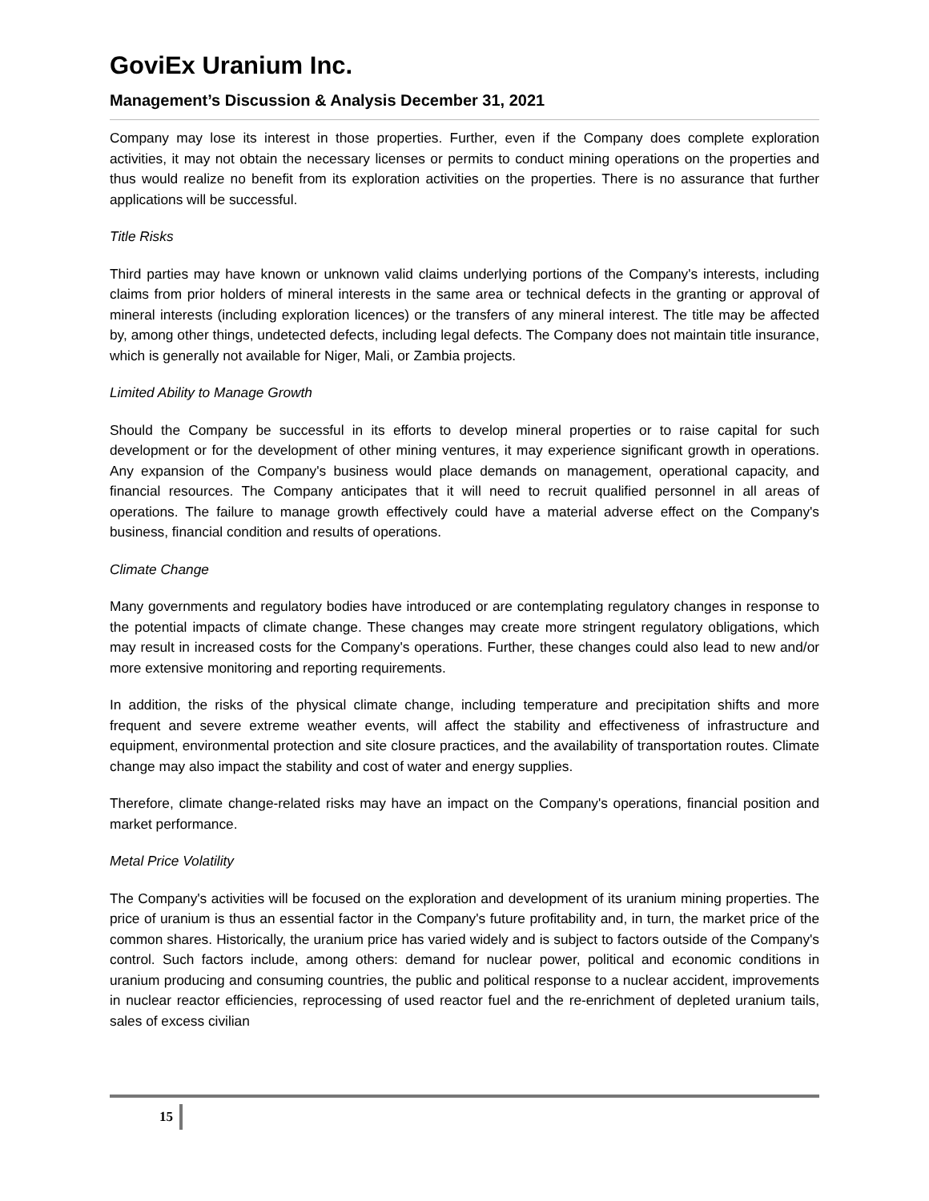GoviEx Uranium Inc.
Management’s Discussion & Analysis December 31, 2021
Company may lose its interest in those properties. Further, even if the Company does complete exploration activities, it may not obtain the necessary licenses or permits to conduct mining operations on the properties and thus would realize no benefit from its exploration activities on the properties. There is no assurance that further applications will be successful.
Title Risks
Third parties may have known or unknown valid claims underlying portions of the Company's interests, including claims from prior holders of mineral interests in the same area or technical defects in the granting or approval of mineral interests (including exploration licences) or the transfers of any mineral interest. The title may be affected by, among other things, undetected defects, including legal defects. The Company does not maintain title insurance, which is generally not available for Niger, Mali, or Zambia projects.
Limited Ability to Manage Growth
Should the Company be successful in its efforts to develop mineral properties or to raise capital for such development or for the development of other mining ventures, it may experience significant growth in operations. Any expansion of the Company's business would place demands on management, operational capacity, and financial resources. The Company anticipates that it will need to recruit qualified personnel in all areas of operations. The failure to manage growth effectively could have a material adverse effect on the Company's business, financial condition and results of operations.
Climate Change
Many governments and regulatory bodies have introduced or are contemplating regulatory changes in response to the potential impacts of climate change. These changes may create more stringent regulatory obligations, which may result in increased costs for the Company's operations. Further, these changes could also lead to new and/or more extensive monitoring and reporting requirements.
In addition, the risks of the physical climate change, including temperature and precipitation shifts and more frequent and severe extreme weather events, will affect the stability and effectiveness of infrastructure and equipment, environmental protection and site closure practices, and the availability of transportation routes. Climate change may also impact the stability and cost of water and energy supplies.
Therefore, climate change-related risks may have an impact on the Company's operations, financial position and market performance.
Metal Price Volatility
The Company's activities will be focused on the exploration and development of its uranium mining properties. The price of uranium is thus an essential factor in the Company's future profitability and, in turn, the market price of the common shares. Historically, the uranium price has varied widely and is subject to factors outside of the Company's control. Such factors include, among others: demand for nuclear power, political and economic conditions in uranium producing and consuming countries, the public and political response to a nuclear accident, improvements in nuclear reactor efficiencies, reprocessing of used reactor fuel and the re-enrichment of depleted uranium tails, sales of excess civilian
15